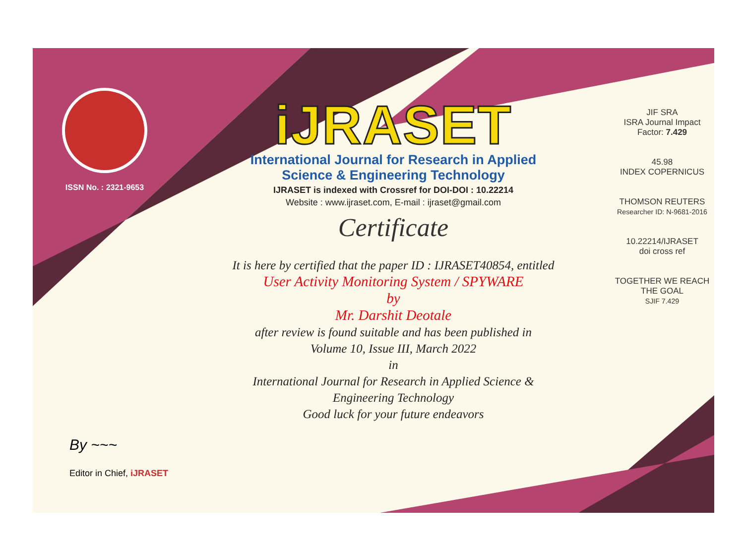ISSN No. : 2321-9653
iJRASET
International Journal for Research in Applied
Science & Engineering Technology
IJRASET is indexed with Crossref for DOI-DOI : 10.22214
Website : www.ijraset.com, E-mail : ijraset@gmail.com
Certificate
It is here by certified that the paper ID : IJRASET40854, entitled
User Activity Monitoring System / SPYWARE
by
Mr. Darshit Deotale
after review is found suitable and has been published in
Volume 10, Issue III, March 2022
in
International Journal for Research in Applied Science &
Engineering Technology
Good luck for your future endeavors
JIF SRA
ISRA Journal Impact
Factor: 7.429
45.98
INDEX COPERNICUS
THOMSON REUTERS
Researcher ID: N-9681-2016
10.22214/IJRASET
doi cross ref
TOGETHER WE REACH THE GOAL
SJIF 7.429
By ~~~
Editor in Chief, iJRASET